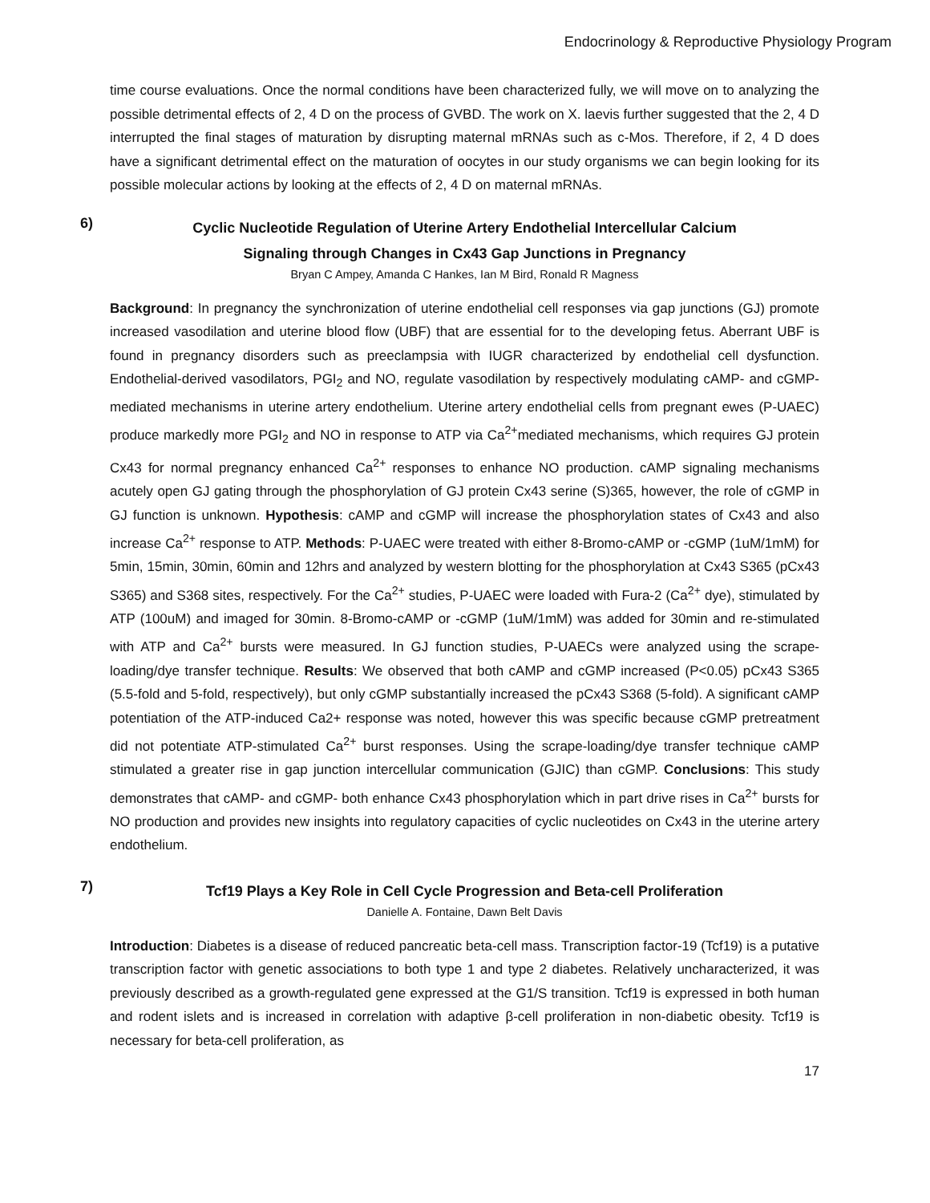Endocrinology & Reproductive Physiology Program
time course evaluations. Once the normal conditions have been characterized fully, we will move on to analyzing the possible detrimental effects of 2, 4 D on the process of GVBD. The work on X. laevis further suggested that the 2, 4 D interrupted the final stages of maturation by disrupting maternal mRNAs such as c-Mos. Therefore, if 2, 4 D does have a significant detrimental effect on the maturation of oocytes in our study organisms we can begin looking for its possible molecular actions by looking at the effects of 2, 4 D on maternal mRNAs.
6)
Cyclic Nucleotide Regulation of Uterine Artery Endothelial Intercellular Calcium
Signaling through Changes in Cx43 Gap Junctions in Pregnancy
Bryan C Ampey, Amanda C Hankes, Ian M Bird, Ronald R Magness
Background: In pregnancy the synchronization of uterine endothelial cell responses via gap junctions (GJ) promote increased vasodilation and uterine blood flow (UBF) that are essential for to the developing fetus. Aberrant UBF is found in pregnancy disorders such as preeclampsia with IUGR characterized by endothelial cell dysfunction. Endothelial-derived vasodilators, PGI<sub>2</sub> and NO, regulate vasodilation by respectively modulating cAMP- and cGMP-mediated mechanisms in uterine artery endothelium. Uterine artery endothelial cells from pregnant ewes (P-UAEC) produce markedly more PGI<sub>2</sub> and NO in response to ATP via Ca<sup>2+</sup>mediated mechanisms, which requires GJ protein Cx43 for normal pregnancy enhanced Ca<sup>2+</sup> responses to enhance NO production. cAMP signaling mechanisms acutely open GJ gating through the phosphorylation of GJ protein Cx43 serine (S)365, however, the role of cGMP in GJ function is unknown. Hypothesis: cAMP and cGMP will increase the phosphorylation states of Cx43 and also increase Ca<sup>2+</sup> response to ATP. Methods: P-UAEC were treated with either 8-Bromo-cAMP or -cGMP (1uM/1mM) for 5min, 15min, 30min, 60min and 12hrs and analyzed by western blotting for the phosphorylation at Cx43 S365 (pCx43 S365) and S368 sites, respectively. For the Ca<sup>2+</sup> studies, P-UAEC were loaded with Fura-2 (Ca<sup>2+</sup> dye), stimulated by ATP (100uM) and imaged for 30min. 8-Bromo-cAMP or -cGMP (1uM/1mM) was added for 30min and re-stimulated with ATP and Ca<sup>2+</sup> bursts were measured. In GJ function studies, P-UAECs were analyzed using the scrape-loading/dye transfer technique. Results: We observed that both cAMP and cGMP increased (P<0.05) pCx43 S365 (5.5-fold and 5-fold, respectively), but only cGMP substantially increased the pCx43 S368 (5-fold). A significant cAMP potentiation of the ATP-induced Ca2+ response was noted, however this was specific because cGMP pretreatment did not potentiate ATP-stimulated Ca<sup>2+</sup> burst responses. Using the scrape-loading/dye transfer technique cAMP stimulated a greater rise in gap junction intercellular communication (GJIC) than cGMP. Conclusions: This study demonstrates that cAMP- and cGMP- both enhance Cx43 phosphorylation which in part drive rises in Ca<sup>2+</sup> bursts for NO production and provides new insights into regulatory capacities of cyclic nucleotides on Cx43 in the uterine artery endothelium.
7)
Tcf19 Plays a Key Role in Cell Cycle Progression and Beta-cell Proliferation
Danielle A. Fontaine, Dawn Belt Davis
Introduction: Diabetes is a disease of reduced pancreatic beta-cell mass. Transcription factor-19 (Tcf19) is a putative transcription factor with genetic associations to both type 1 and type 2 diabetes. Relatively uncharacterized, it was previously described as a growth-regulated gene expressed at the G1/S transition. Tcf19 is expressed in both human and rodent islets and is increased in correlation with adaptive β-cell proliferation in non-diabetic obesity. Tcf19 is necessary for beta-cell proliferation, as
17